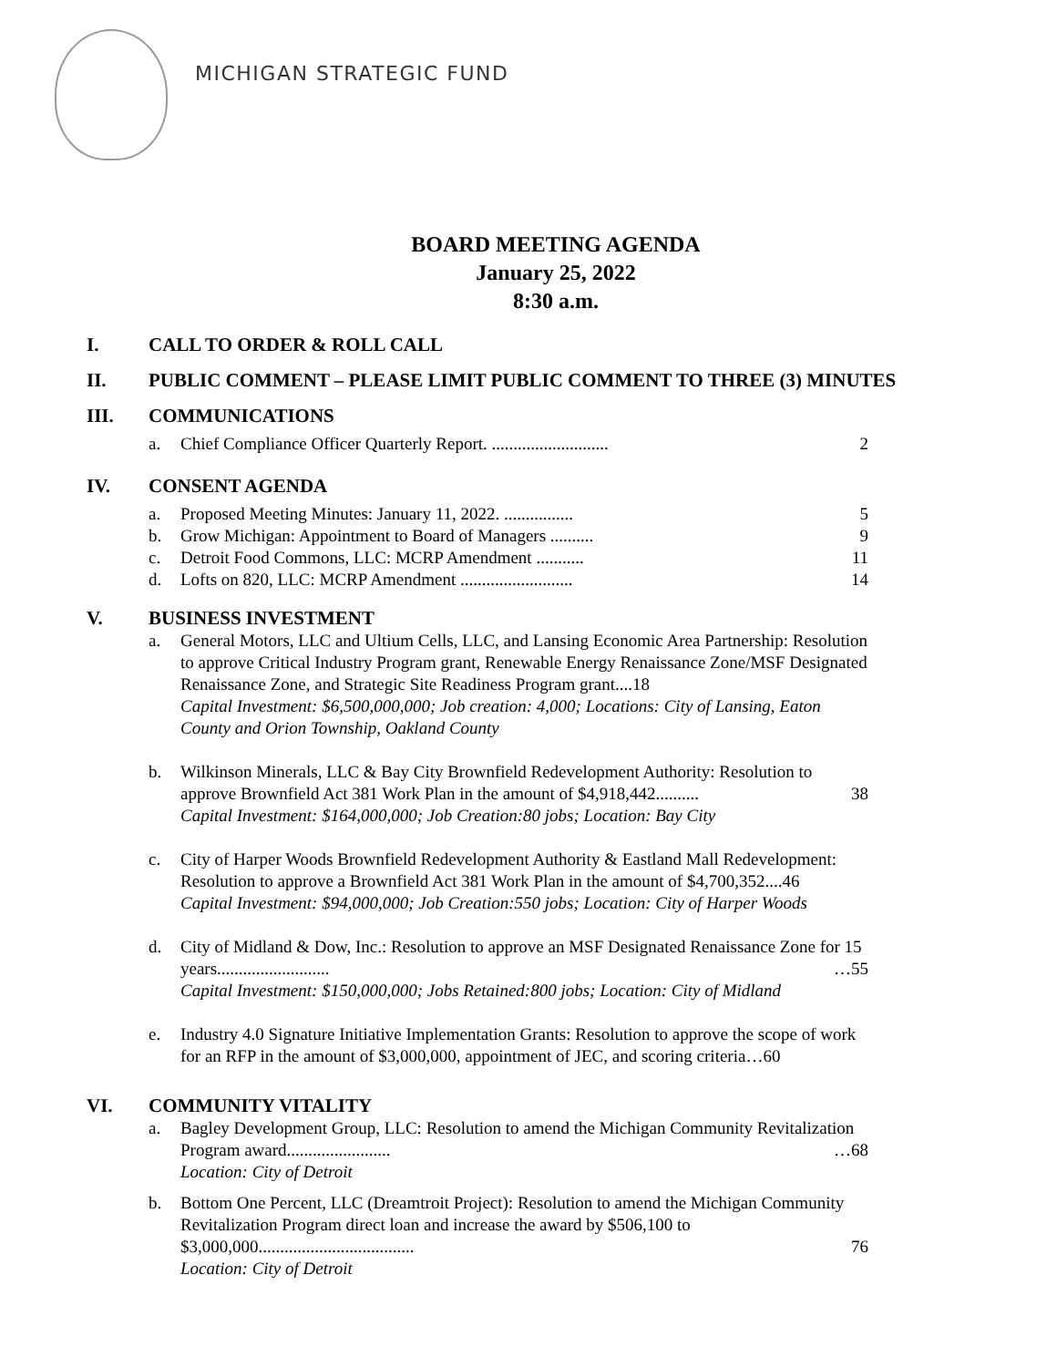MICHIGAN STRATEGIC FUND
BOARD MEETING AGENDA
January 25, 2022
8:30 a.m.
I. CALL TO ORDER & ROLL CALL
II. PUBLIC COMMENT – PLEASE LIMIT PUBLIC COMMENT TO THREE (3) MINUTES
III. COMMUNICATIONS
a. Chief Compliance Officer Quarterly Report. ........................... 2
IV. CONSENT AGENDA
a. Proposed Meeting Minutes: January 11, 2022. ................ 5
b. Grow Michigan: Appointment to Board of Managers .......... 9
c. Detroit Food Commons, LLC: MCRP Amendment ........... 11
d. Lofts on 820, LLC: MCRP Amendment .......................... 14
V. BUSINESS INVESTMENT
a. General Motors, LLC and Ultium Cells, LLC, and Lansing Economic Area Partnership: Resolution to approve Critical Industry Program grant, Renewable Energy Renaissance Zone/MSF Designated Renaissance Zone, and Strategic Site Readiness Program grant....18
Capital Investment: $6,500,000,000; Job creation: 4,000; Locations: City of Lansing, Eaton County and Orion Township, Oakland County
b. Wilkinson Minerals, LLC & Bay City Brownfield Redevelopment Authority: Resolution to approve Brownfield Act 381 Work Plan in the amount of $4,918,442.......... 38
Capital Investment: $164,000,000; Job Creation:80 jobs; Location: Bay City
c. City of Harper Woods Brownfield Redevelopment Authority & Eastland Mall Redevelopment: Resolution to approve a Brownfield Act 381 Work Plan in the amount of $4,700,352....46
Capital Investment: $94,000,000; Job Creation:550 jobs; Location: City of Harper Woods
d. City of Midland & Dow, Inc.: Resolution to approve an MSF Designated Renaissance Zone for 15 years.......................... …55
Capital Investment: $150,000,000; Jobs Retained:800 jobs; Location: City of Midland
e. Industry 4.0 Signature Initiative Implementation Grants: Resolution to approve the scope of work for an RFP in the amount of $3,000,000, appointment of JEC, and scoring criteria…60
VI. COMMUNITY VITALITY
a. Bagley Development Group, LLC: Resolution to amend the Michigan Community Revitalization Program award........................ …68
Location: City of Detroit
b. Bottom One Percent, LLC (Dreamtroit Project): Resolution to amend the Michigan Community Revitalization Program direct loan and increase the award by $506,100 to $3,000,000.................................... 76
Location: City of Detroit